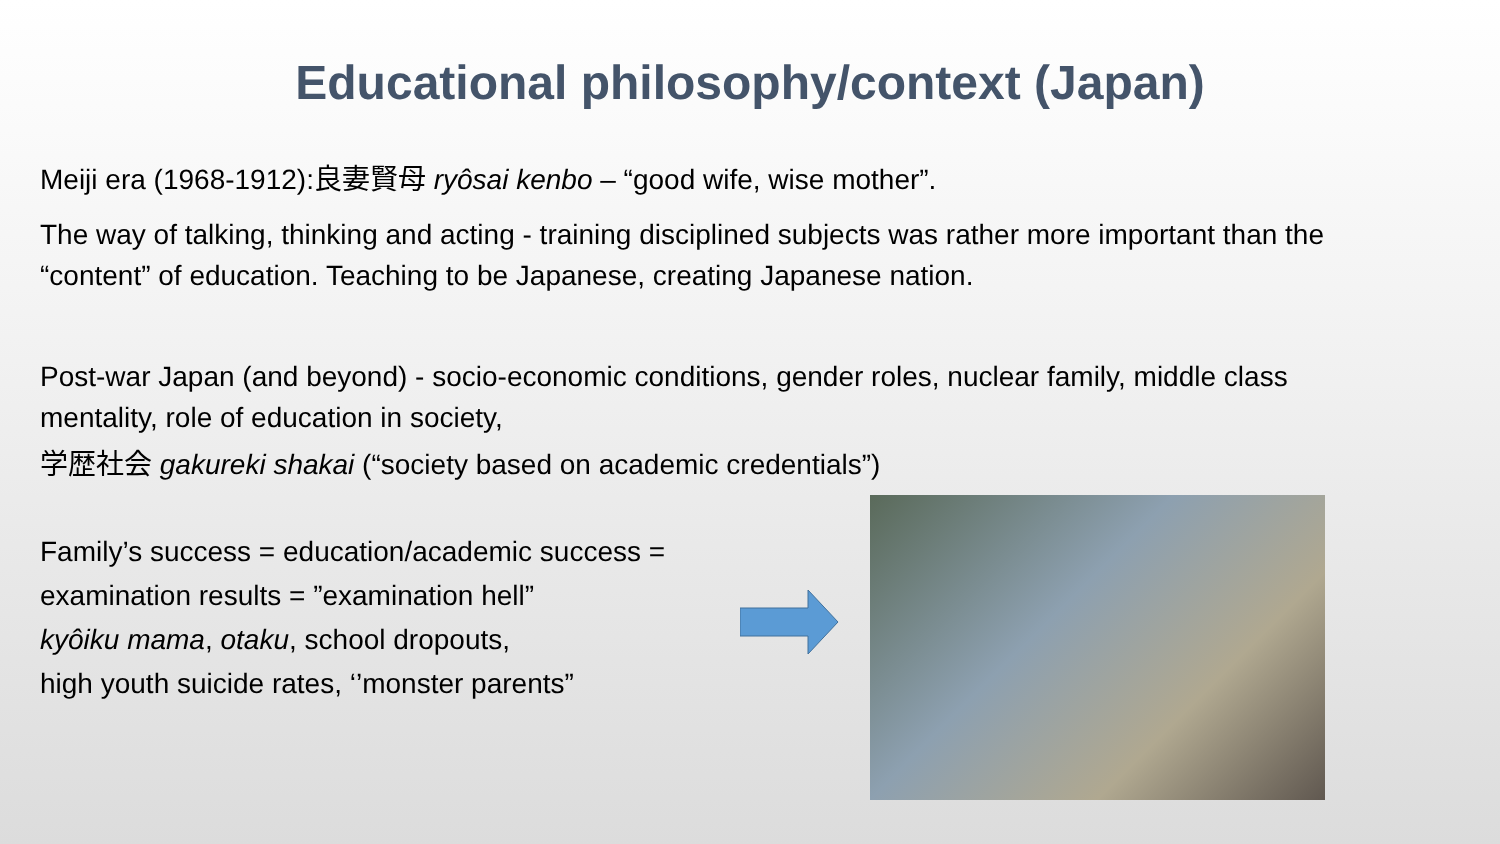Educational philosophy/context (Japan)
Meiji era (1968-1912):良妻賢母 ryôsai kenbo – “good wife, wise mother”.
The way of talking, thinking and acting - training disciplined subjects was rather more important than the “content” of education. Teaching to be Japanese, creating Japanese nation.
Post-war Japan (and beyond) - socio-economic conditions, gender roles, nuclear family, middle class mentality, role of education in society,
学歴社会 gakureki shakai (“society based on academic credentials”)
Family’s success = education/academic success = examination results = ”examination hell”
kyôiku mama, otaku, school dropouts,
high youth suicide rates, ‘’monster parents”